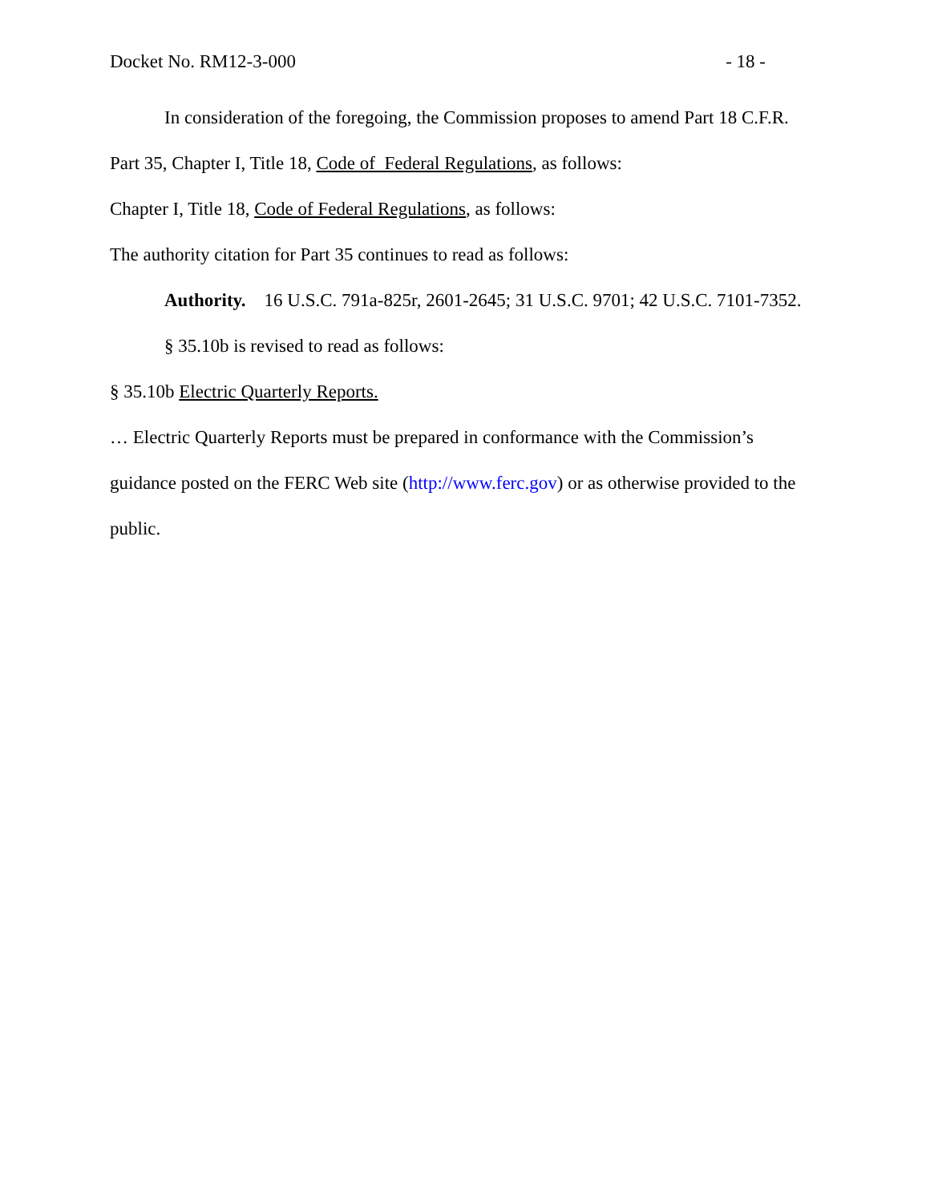Docket No. RM12-3-000 - 18 -
In consideration of the foregoing, the Commission proposes to amend Part 18 C.F.R. Part 35, Chapter I, Title 18, Code of Federal Regulations, as follows:
Chapter I, Title 18, Code of Federal Regulations, as follows:
The authority citation for Part 35 continues to read as follows:
Authority. 16 U.S.C. 791a-825r, 2601-2645; 31 U.S.C. 9701; 42 U.S.C. 7101-7352.
§ 35.10b is revised to read as follows:
§ 35.10b Electric Quarterly Reports.
… Electric Quarterly Reports must be prepared in conformance with the Commission’s guidance posted on the FERC Web site (http://www.ferc.gov) or as otherwise provided to the public.